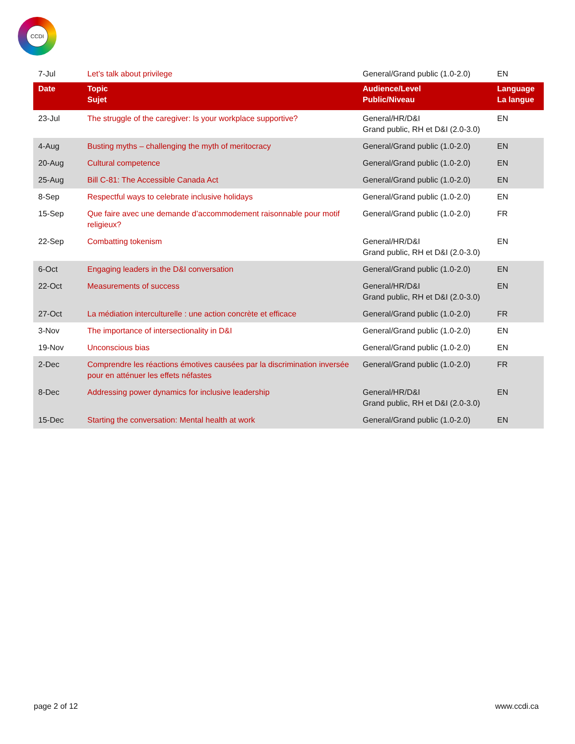CCDI
| 7-Jul | Let’s talk about privilege | General/Grand public (1.0-2.0) | EN |
| Date | Topic Sujet | Audience/Level Public/Niveau | Language La langue |
| 23-Jul | The struggle of the caregiver: Is your workplace supportive? | General/HR/D&I Grand public, RH et D&I (2.0-3.0) | EN |
| 4-Aug | Busting myths – challenging the myth of meritocracy | General/Grand public (1.0-2.0) | EN |
| 20-Aug | Cultural competence | General/Grand public (1.0-2.0) | EN |
| 25-Aug | Bill C-81: The Accessible Canada Act | General/Grand public (1.0-2.0) | EN |
| 8-Sep | Respectful ways to celebrate inclusive holidays | General/Grand public (1.0-2.0) | EN |
| 15-Sep | Que faire avec une demande d’accommodement raisonnable pour motif religieux? | General/Grand public (1.0-2.0) | FR |
| 22-Sep | Combatting tokenism | General/HR/D&I Grand public, RH et D&I (2.0-3.0) | EN |
| 6-Oct | Engaging leaders in the D&I conversation | General/Grand public (1.0-2.0) | EN |
| 22-Oct | Measurements of success | General/HR/D&I Grand public, RH et D&I (2.0-3.0) | EN |
| 27-Oct | La médiation interculturelle : une action concrète et efficace | General/Grand public (1.0-2.0) | FR |
| 3-Nov | The importance of intersectionality in D&I | General/Grand public (1.0-2.0) | EN |
| 19-Nov | Unconscious bias | General/Grand public (1.0-2.0) | EN |
| 2-Dec | Comprendre les réactions émotives causées par la discrimination inversée pour en atténuer les effets néfastes | General/Grand public (1.0-2.0) | FR |
| 8-Dec | Addressing power dynamics for inclusive leadership | General/HR/D&I Grand public, RH et D&I (2.0-3.0) | EN |
| 15-Dec | Starting the conversation: Mental health at work | General/Grand public (1.0-2.0) | EN |
page 2 of 12 www.ccdi.ca